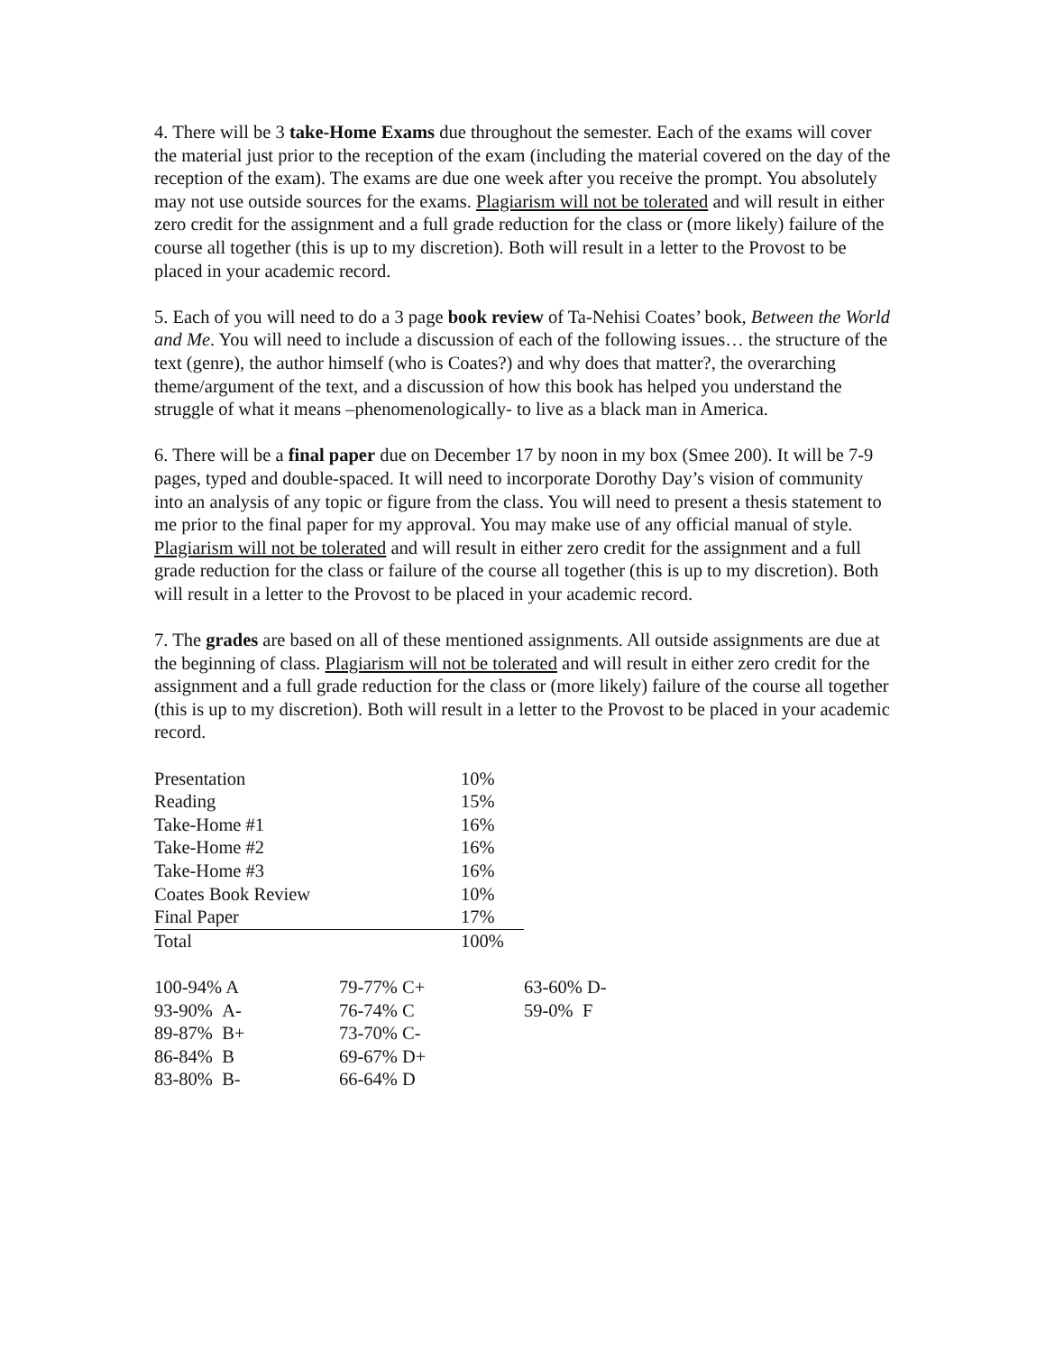4. There will be 3 take-Home Exams due throughout the semester. Each of the exams will cover the material just prior to the reception of the exam (including the material covered on the day of the reception of the exam). The exams are due one week after you receive the prompt. You absolutely may not use outside sources for the exams. Plagiarism will not be tolerated and will result in either zero credit for the assignment and a full grade reduction for the class or (more likely) failure of the course all together (this is up to my discretion). Both will result in a letter to the Provost to be placed in your academic record.
5. Each of you will need to do a 3 page book review of Ta-Nehisi Coates’ book, Between the World and Me. You will need to include a discussion of each of the following issues… the structure of the text (genre), the author himself (who is Coates?) and why does that matter?, the overarching theme/argument of the text, and a discussion of how this book has helped you understand the struggle of what it means –phenomenologically- to live as a black man in America.
6. There will be a final paper due on December 17 by noon in my box (Smee 200). It will be 7-9 pages, typed and double-spaced. It will need to incorporate Dorothy Day’s vision of community into an analysis of any topic or figure from the class. You will need to present a thesis statement to me prior to the final paper for my approval. You may make use of any official manual of style. Plagiarism will not be tolerated and will result in either zero credit for the assignment and a full grade reduction for the class or failure of the course all together (this is up to my discretion). Both will result in a letter to the Provost to be placed in your academic record.
7. The grades are based on all of these mentioned assignments. All outside assignments are due at the beginning of class. Plagiarism will not be tolerated and will result in either zero credit for the assignment and a full grade reduction for the class or (more likely) failure of the course all together (this is up to my discretion). Both will result in a letter to the Provost to be placed in your academic record.
| Presentation | 10% |
| Reading | 15% |
| Take-Home #1 | 16% |
| Take-Home #2 | 16% |
| Take-Home #3 | 16% |
| Coates Book Review | 10% |
| Final Paper | 17% |
| Total | 100% |
| 100-94% A | 79-77% C+ | 63-60% D- |
| 93-90% A- | 76-74% C | 59-0% F |
| 89-87% B+ | 73-70% C- | |
| 86-84% B | 69-67% D+ | |
| 83-80% B- | 66-64% D | |